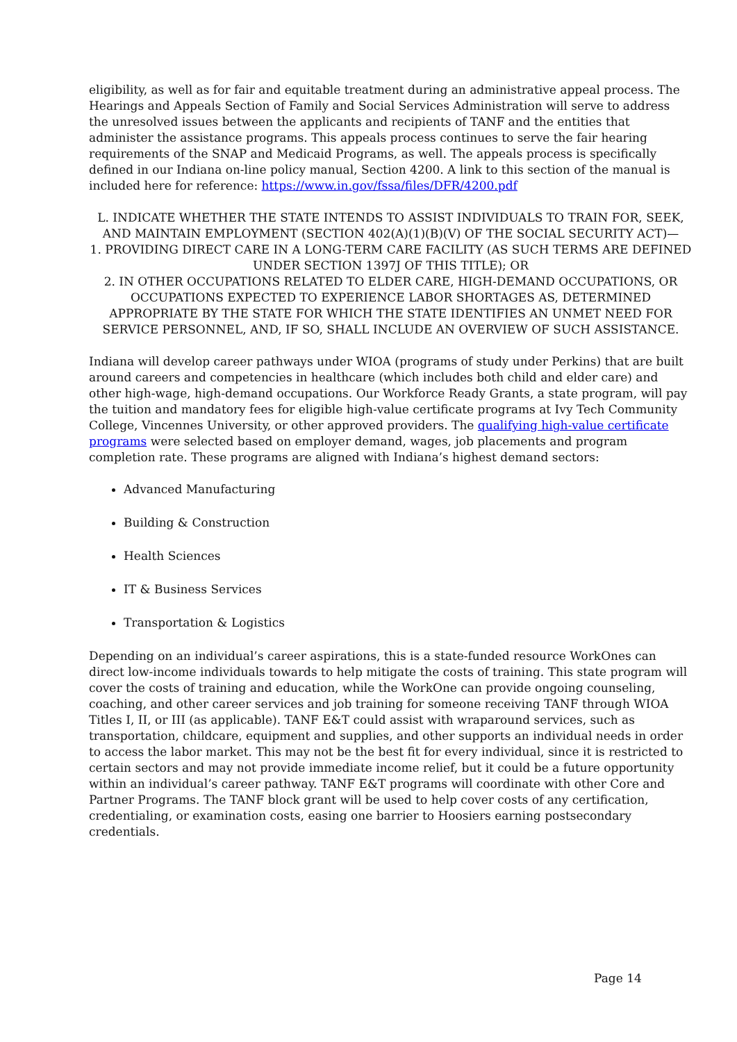eligibility, as well as for fair and equitable treatment during an administrative appeal process. The Hearings and Appeals Section of Family and Social Services Administration will serve to address the unresolved issues between the applicants and recipients of TANF and the entities that administer the assistance programs. This appeals process continues to serve the fair hearing requirements of the SNAP and Medicaid Programs, as well. The appeals process is specifically defined in our Indiana on-line policy manual, Section 4200. A link to this section of the manual is included here for reference: https://www.in.gov/fssa/files/DFR/4200.pdf
L. INDICATE WHETHER THE STATE INTENDS TO ASSIST INDIVIDUALS TO TRAIN FOR, SEEK, AND MAINTAIN EMPLOYMENT (SECTION 402(A)(1)(B)(V) OF THE SOCIAL SECURITY ACT)—
1. PROVIDING DIRECT CARE IN A LONG-TERM CARE FACILITY (AS SUCH TERMS ARE DEFINED UNDER SECTION 1397J OF THIS TITLE); OR
2. IN OTHER OCCUPATIONS RELATED TO ELDER CARE, HIGH-DEMAND OCCUPATIONS, OR OCCUPATIONS EXPECTED TO EXPERIENCE LABOR SHORTAGES AS, DETERMINED APPROPRIATE BY THE STATE FOR WHICH THE STATE IDENTIFIES AN UNMET NEED FOR SERVICE PERSONNEL, AND, IF SO, SHALL INCLUDE AN OVERVIEW OF SUCH ASSISTANCE.
Indiana will develop career pathways under WIOA (programs of study under Perkins) that are built around careers and competencies in healthcare (which includes both child and elder care) and other high-wage, high-demand occupations. Our Workforce Ready Grants, a state program, will pay the tuition and mandatory fees for eligible high-value certificate programs at Ivy Tech Community College, Vincennes University, or other approved providers. The qualifying high-value certificate programs were selected based on employer demand, wages, job placements and program completion rate. These programs are aligned with Indiana’s highest demand sectors:
Advanced Manufacturing
Building & Construction
Health Sciences
IT & Business Services
Transportation & Logistics
Depending on an individual’s career aspirations, this is a state-funded resource WorkOnes can direct low-income individuals towards to help mitigate the costs of training. This state program will cover the costs of training and education, while the WorkOne can provide ongoing counseling, coaching, and other career services and job training for someone receiving TANF through WIOA Titles I, II, or III (as applicable). TANF E&T could assist with wraparound services, such as transportation, childcare, equipment and supplies, and other supports an individual needs in order to access the labor market. This may not be the best fit for every individual, since it is restricted to certain sectors and may not provide immediate income relief, but it could be a future opportunity within an individual’s career pathway. TANF E&T programs will coordinate with other Core and Partner Programs. The TANF block grant will be used to help cover costs of any certification, credentialing, or examination costs, easing one barrier to Hoosiers earning postsecondary credentials.
Page 14